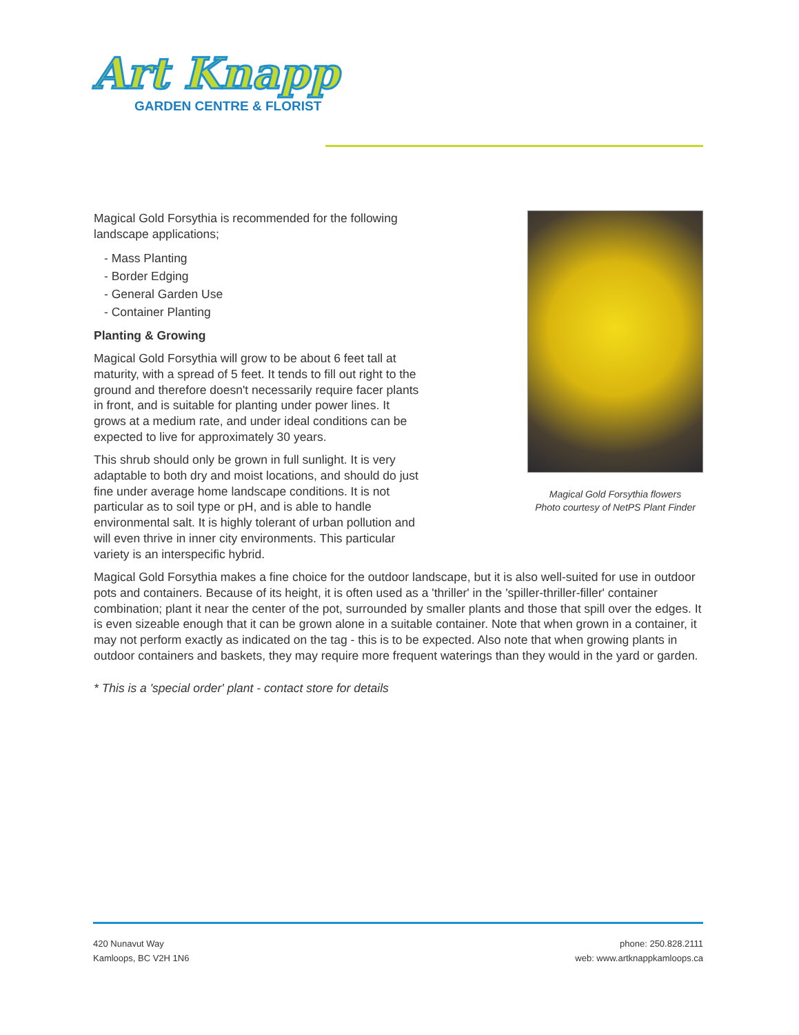Art Knapp
GARDEN CENTRE & FLORIST
Magical Gold Forsythia flowers
Photo courtesy of NetPS Plant Finder
Magical Gold Forsythia is recommended for the following landscape applications;
- Mass Planting
- Border Edging
- General Garden Use
- Container Planting
Planting & Growing
Magical Gold Forsythia will grow to be about 6 feet tall at maturity, with a spread of 5 feet. It tends to fill out right to the ground and therefore doesn't necessarily require facer plants in front, and is suitable for planting under power lines. It grows at a medium rate, and under ideal conditions can be expected to live for approximately 30 years.
This shrub should only be grown in full sunlight. It is very adaptable to both dry and moist locations, and should do just fine under average home landscape conditions. It is not particular as to soil type or pH, and is able to handle environmental salt. It is highly tolerant of urban pollution and will even thrive in inner city environments. This particular variety is an interspecific hybrid.
Magical Gold Forsythia makes a fine choice for the outdoor landscape, but it is also well-suited for use in outdoor pots and containers. Because of its height, it is often used as a 'thriller' in the 'spiller-thriller-filler' container combination; plant it near the center of the pot, surrounded by smaller plants and those that spill over the edges. It is even sizeable enough that it can be grown alone in a suitable container. Note that when grown in a container, it may not perform exactly as indicated on the tag - this is to be expected. Also note that when growing plants in outdoor containers and baskets, they may require more frequent waterings than they would in the yard or garden.
* This is a 'special order' plant - contact store for details
420 Nunavut Way
Kamloops, BC V2H 1N6
phone: 250.828.2111
web: www.artknappkamloops.ca